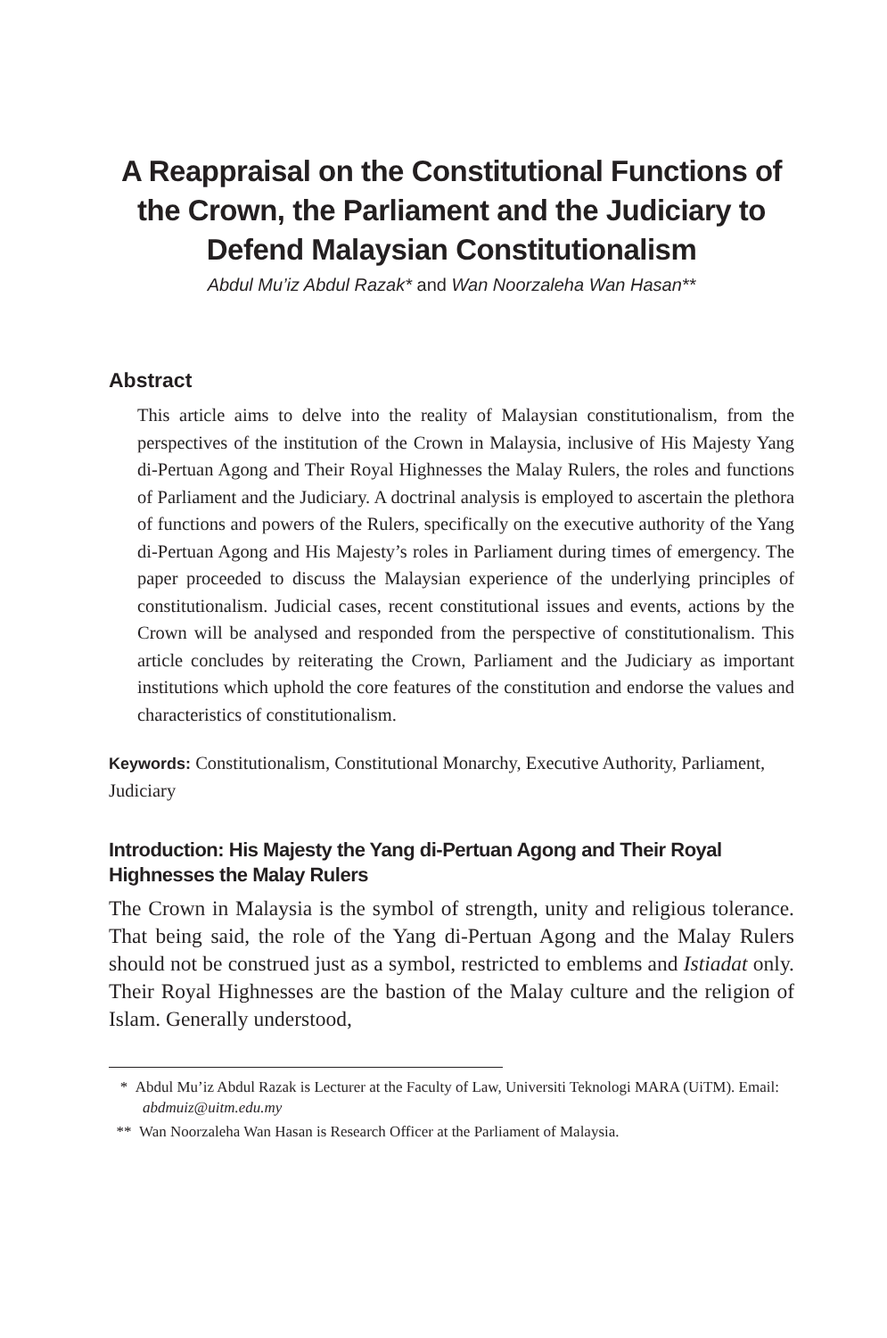A Reappraisal on the Constitutional Functions of the Crown, the Parliament and the Judiciary to Defend Malaysian Constitutionalism
Abdul Mu’iz Abdul Razak* and Wan Noorzaleha Wan Hasan**
Abstract
This article aims to delve into the reality of Malaysian constitutionalism, from the perspectives of the institution of the Crown in Malaysia, inclusive of His Majesty Yang di-Pertuan Agong and Their Royal Highnesses the Malay Rulers, the roles and functions of Parliament and the Judiciary. A doctrinal analysis is employed to ascertain the plethora of functions and powers of the Rulers, specifically on the executive authority of the Yang di-Pertuan Agong and His Majesty’s roles in Parliament during times of emergency. The paper proceeded to discuss the Malaysian experience of the underlying principles of constitutionalism. Judicial cases, recent constitutional issues and events, actions by the Crown will be analysed and responded from the perspective of constitutionalism. This article concludes by reiterating the Crown, Parliament and the Judiciary as important institutions which uphold the core features of the constitution and endorse the values and characteristics of constitutionalism.
Keywords: Constitutionalism, Constitutional Monarchy, Executive Authority, Parliament, Judiciary
Introduction: His Majesty the Yang di-Pertuan Agong and Their Royal Highnesses the Malay Rulers
The Crown in Malaysia is the symbol of strength, unity and religious tolerance. That being said, the role of the Yang di-Pertuan Agong and the Malay Rulers should not be construed just as a symbol, restricted to emblems and Istiadat only. Their Royal Highnesses are the bastion of the Malay culture and the religion of Islam. Generally understood,
* Abdul Mu’iz Abdul Razak is Lecturer at the Faculty of Law, Universiti Teknologi MARA (UiTM). Email: abdmuiz@uitm.edu.my
** Wan Noorzaleha Wan Hasan is Research Officer at the Parliament of Malaysia.